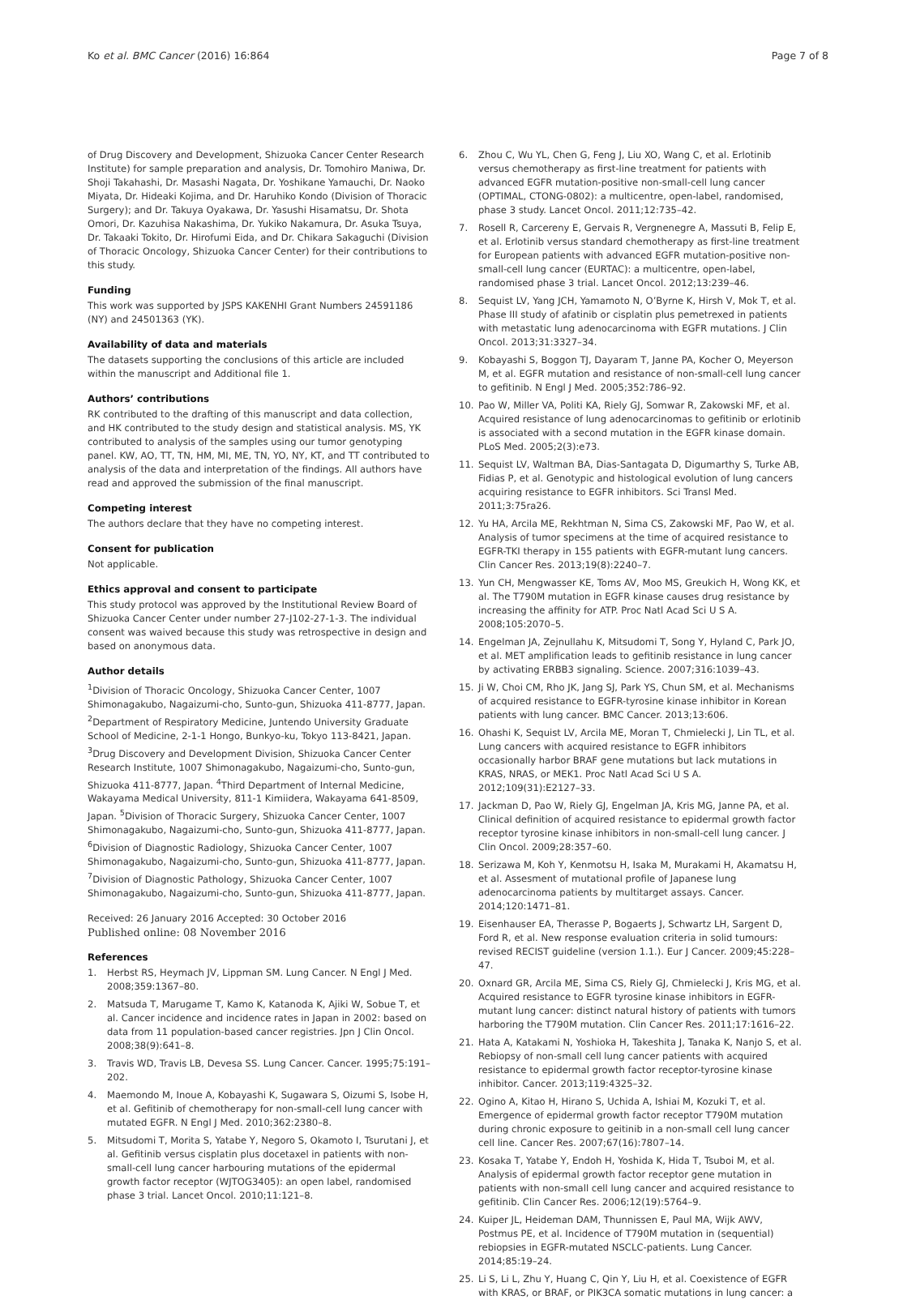Ko et al. BMC Cancer (2016) 16:864 Page 7 of 8
of Drug Discovery and Development, Shizuoka Cancer Center Research Institute) for sample preparation and analysis, Dr. Tomohiro Maniwa, Dr. Shoji Takahashi, Dr. Masashi Nagata, Dr. Yoshikane Yamauchi, Dr. Naoko Miyata, Dr. Hideaki Kojima, and Dr. Haruhiko Kondo (Division of Thoracic Surgery); and Dr. Takuya Oyakawa, Dr. Yasushi Hisamatsu, Dr. Shota Omori, Dr. Kazuhisa Nakashima, Dr. Yukiko Nakamura, Dr. Asuka Tsuya, Dr. Takaaki Tokito, Dr. Hirofumi Eida, and Dr. Chikara Sakaguchi (Division of Thoracic Oncology, Shizuoka Cancer Center) for their contributions to this study.
Funding
This work was supported by JSPS KAKENHI Grant Numbers 24591186 (NY) and 24501363 (YK).
Availability of data and materials
The datasets supporting the conclusions of this article are included within the manuscript and Additional file 1.
Authors’ contributions
RK contributed to the drafting of this manuscript and data collection, and HK contributed to the study design and statistical analysis. MS, YK contributed to analysis of the samples using our tumor genotyping panel. KW, AO, TT, TN, HM, MI, ME, TN, YO, NY, KT, and TT contributed to analysis of the data and interpretation of the findings. All authors have read and approved the submission of the final manuscript.
Competing interest
The authors declare that they have no competing interest.
Consent for publication
Not applicable.
Ethics approval and consent to participate
This study protocol was approved by the Institutional Review Board of Shizuoka Cancer Center under number 27-J102-27-1-3. The individual consent was waived because this study was retrospective in design and based on anonymous data.
Author details
<sup>1</sup> Division of Thoracic Oncology, Shizuoka Cancer Center, 1007 Shimonagakubo, Nagaizumi-cho, Sunto-gun, Shizuoka 411-8777, Japan. <sup>2</sup>Department of Respiratory Medicine, Juntendo University Graduate School of Medicine, 2-1-1 Hongo, Bunkyo-ku, Tokyo 113-8421, Japan. <sup>3</sup>Drug Discovery and Development Division, Shizuoka Cancer Center Research Institute, 1007 Shimonagakubo, Nagaizumi-cho, Sunto-gun, Shizuoka 411-8777, Japan. <sup>4</sup>Third Department of Internal Medicine, Wakayama Medical University, 811-1 Kimiidera, Wakayama 641-8509, Japan. <sup>5</sup>Division of Thoracic Surgery, Shizuoka Cancer Center, 1007 Shimonagakubo, Nagaizumi-cho, Sunto-gun, Shizuoka 411-8777, Japan. <sup>6</sup>Division of Diagnostic Radiology, Shizuoka Cancer Center, 1007 Shimonagakubo, Nagaizumi-cho, Sunto-gun, Shizuoka 411-8777, Japan. <sup>7</sup>Division of Diagnostic Pathology, Shizuoka Cancer Center, 1007 Shimonagakubo, Nagaizumi-cho, Sunto-gun, Shizuoka 411-8777, Japan.
Received: 26 January 2016 Accepted: 30 October 2016
Published online: 08 November 2016
References
1. Herbst RS, Heymach JV, Lippman SM. Lung Cancer. N Engl J Med. 2008;359:1367–80.
2. Matsuda T, Marugame T, Kamo K, Katanoda K, Ajiki W, Sobue T, et al. Cancer incidence and incidence rates in Japan in 2002: based on data from 11 population-based cancer registries. Jpn J Clin Oncol. 2008;38(9):641–8.
3. Travis WD, Travis LB, Devesa SS. Lung Cancer. Cancer. 1995;75:191–202.
4. Maemondo M, Inoue A, Kobayashi K, Sugawara S, Oizumi S, Isobe H, et al. Gefitinib of chemotherapy for non-small-cell lung cancer with mutated EGFR. N Engl J Med. 2010;362:2380–8.
5. Mitsudomi T, Morita S, Yatabe Y, Negoro S, Okamoto I, Tsurutani J, et al. Gefitinib versus cisplatin plus docetaxel in patients with non-small-cell lung cancer harbouring mutations of the epidermal growth factor receptor (WJTOG3405): an open label, randomised phase 3 trial. Lancet Oncol. 2010;11:121–8.
6. Zhou C, Wu YL, Chen G, Feng J, Liu XO, Wang C, et al. Erlotinib versus chemotherapy as first-line treatment for patients with advanced EGFR mutation-positive non-small-cell lung cancer (OPTIMAL, CTONG-0802): a multicentre, open-label, randomised, phase 3 study. Lancet Oncol. 2011;12:735–42.
7. Rosell R, Carcereny E, Gervais R, Vergnenegre A, Massuti B, Felip E, et al. Erlotinib versus standard chemotherapy as first-line treatment for European patients with advanced EGFR mutation-positive non-small-cell lung cancer (EURTAC): a multicentre, open-label, randomised phase 3 trial. Lancet Oncol. 2012;13:239–46.
8. Sequist LV, Yang JCH, Yamamoto N, O’Byrne K, Hirsh V, Mok T, et al. Phase III study of afatinib or cisplatin plus pemetrexed in patients with metastatic lung adenocarcinoma with EGFR mutations. J Clin Oncol. 2013;31:3327–34.
9. Kobayashi S, Boggon TJ, Dayaram T, Janne PA, Kocher O, Meyerson M, et al. EGFR mutation and resistance of non-small-cell lung cancer to gefitinib. N Engl J Med. 2005;352:786–92.
10. Pao W, Miller VA, Politi KA, Riely GJ, Somwar R, Zakowski MF, et al. Acquired resistance of lung adenocarcinomas to gefitinib or erlotinib is associated with a second mutation in the EGFR kinase domain. PLoS Med. 2005;2(3):e73.
11. Sequist LV, Waltman BA, Dias-Santagata D, Digumarthy S, Turke AB, Fidias P, et al. Genotypic and histological evolution of lung cancers acquiring resistance to EGFR inhibitors. Sci Transl Med. 2011;3:75ra26.
12. Yu HA, Arcila ME, Rekhtman N, Sima CS, Zakowski MF, Pao W, et al. Analysis of tumor specimens at the time of acquired resistance to EGFR-TKI therapy in 155 patients with EGFR-mutant lung cancers. Clin Cancer Res. 2013;19(8):2240–7.
13. Yun CH, Mengwasser KE, Toms AV, Moo MS, Greukich H, Wong KK, et al. The T790M mutation in EGFR kinase causes drug resistance by increasing the affinity for ATP. Proc Natl Acad Sci U S A. 2008;105:2070–5.
14. Engelman JA, Zejnullahu K, Mitsudomi T, Song Y, Hyland C, Park JO, et al. MET amplification leads to gefitinib resistance in lung cancer by activating ERBB3 signaling. Science. 2007;316:1039–43.
15. Ji W, Choi CM, Rho JK, Jang SJ, Park YS, Chun SM, et al. Mechanisms of acquired resistance to EGFR-tyrosine kinase inhibitor in Korean patients with lung cancer. BMC Cancer. 2013;13:606.
16. Ohashi K, Sequist LV, Arcila ME, Moran T, Chmielecki J, Lin TL, et al. Lung cancers with acquired resistance to EGFR inhibitors occasionally harbor BRAF gene mutations but lack mutations in KRAS, NRAS, or MEK1. Proc Natl Acad Sci U S A. 2012;109(31):E2127–33.
17. Jackman D, Pao W, Riely GJ, Engelman JA, Kris MG, Janne PA, et al. Clinical definition of acquired resistance to epidermal growth factor receptor tyrosine kinase inhibitors in non-small-cell lung cancer. J Clin Oncol. 2009;28:357–60.
18. Serizawa M, Koh Y, Kenmotsu H, Isaka M, Murakami H, Akamatsu H, et al. Assesment of mutational profile of Japanese lung adenocarcinoma patients by multitarget assays. Cancer. 2014;120:1471–81.
19. Eisenhauser EA, Therasse P, Bogaerts J, Schwartz LH, Sargent D, Ford R, et al. New response evaluation criteria in solid tumours: revised RECIST guideline (version 1.1.). Eur J Cancer. 2009;45:228–47.
20. Oxnard GR, Arcila ME, Sima CS, Riely GJ, Chmielecki J, Kris MG, et al. Acquired resistance to EGFR tyrosine kinase inhibitors in EGFR-mutant lung cancer: distinct natural history of patients with tumors harboring the T790M mutation. Clin Cancer Res. 2011;17:1616–22.
21. Hata A, Katakami N, Yoshioka H, Takeshita J, Tanaka K, Nanjo S, et al. Rebiopsy of non-small cell lung cancer patients with acquired resistance to epidermal growth factor receptor-tyrosine kinase inhibitor. Cancer. 2013;119:4325–32.
22. Ogino A, Kitao H, Hirano S, Uchida A, Ishiai M, Kozuki T, et al. Emergence of epidermal growth factor receptor T790M mutation during chronic exposure to geitinib in a non-small cell lung cancer cell line. Cancer Res. 2007;67(16):7807–14.
23. Kosaka T, Yatabe Y, Endoh H, Yoshida K, Hida T, Tsuboi M, et al. Analysis of epidermal growth factor receptor gene mutation in patients with non-small cell lung cancer and acquired resistance to gefitinib. Clin Cancer Res. 2006;12(19):5764–9.
24. Kuiper JL, Heideman DAM, Thunnissen E, Paul MA, Wijk AWV, Postmus PE, et al. Incidence of T790M mutation in (sequential) rebiopsies in EGFR-mutated NSCLC-patients. Lung Cancer. 2014;85:19–24.
25. Li S, Li L, Zhu Y, Huang C, Qin Y, Liu H, et al. Coexistence of EGFR with KRAS, or BRAF, or PIK3CA somatic mutations in lung cancer: a